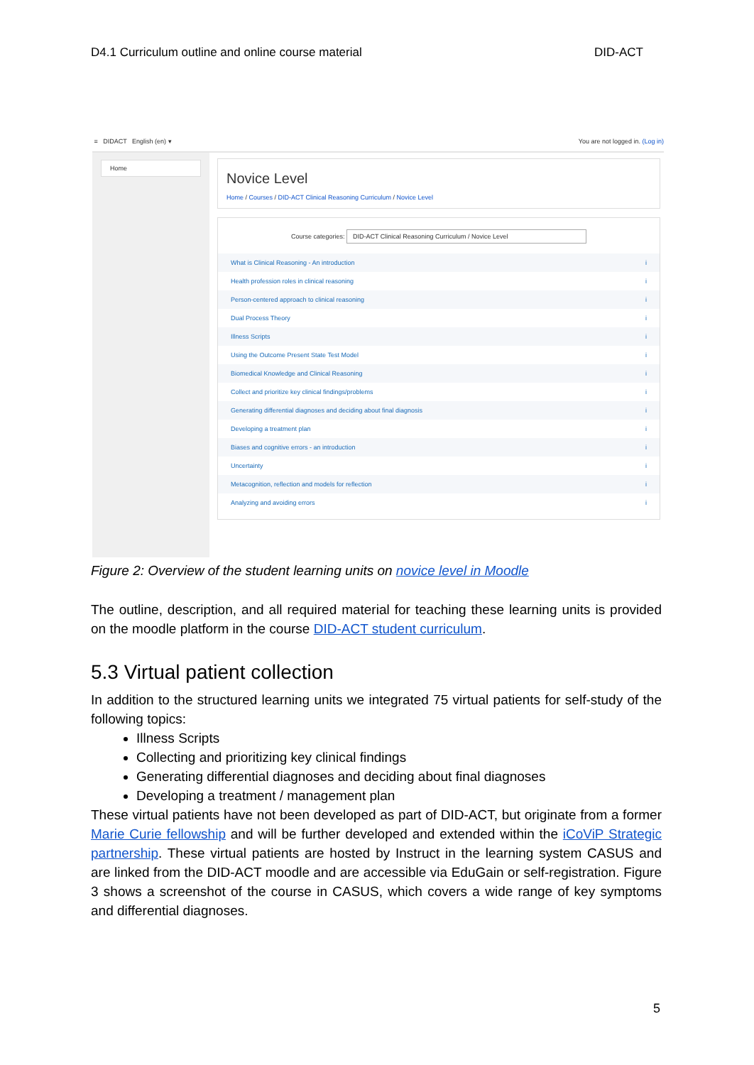D4.1 Curriculum outline and online course material DID-ACT
≡ DIDACT English (en) ▾ You are not logged in. (Log in)
Home
Novice Level
Home / Courses / DID-ACT Clinical Reasoning Curriculum / Novice Level
Course categories: DID-ACT Clinical Reasoning Curriculum / Novice Level
What is Clinical Reasoning - An introduction i
Health profession roles in clinical reasoning i
Person-centered approach to clinical reasoning i
Dual Process Theory i
Illness Scripts i
Using the Outcome Present State Test Model i
Biomedical Knowledge and Clinical Reasoning i
Collect and prioritize key clinical findings/problems i
Generating differential diagnoses and deciding about final diagnosis i
Developing a treatment plan i
Biases and cognitive errors - an introduction i
Uncertainty i
Metacognition, reflection and models for reflection i
Analyzing and avoiding errors i
Figure 2: Overview of the student learning units on novice level in Moodle
The outline, description, and all required material for teaching these learning units is provided on the moodle platform in the course DID-ACT student curriculum.
5.3 Virtual patient collection
In addition to the structured learning units we integrated 75 virtual patients for self-study of the following topics:
Illness Scripts
Collecting and prioritizing key clinical findings
Generating differential diagnoses and deciding about final diagnoses
Developing a treatment / management plan
These virtual patients have not been developed as part of DID-ACT, but originate from a former Marie Curie fellowship and will be further developed and extended within the iCoViP Strategic partnership. These virtual patients are hosted by Instruct in the learning system CASUS and are linked from the DID-ACT moodle and are accessible via EduGain or self-registration. Figure 3 shows a screenshot of the course in CASUS, which covers a wide range of key symptoms and differential diagnoses.
5